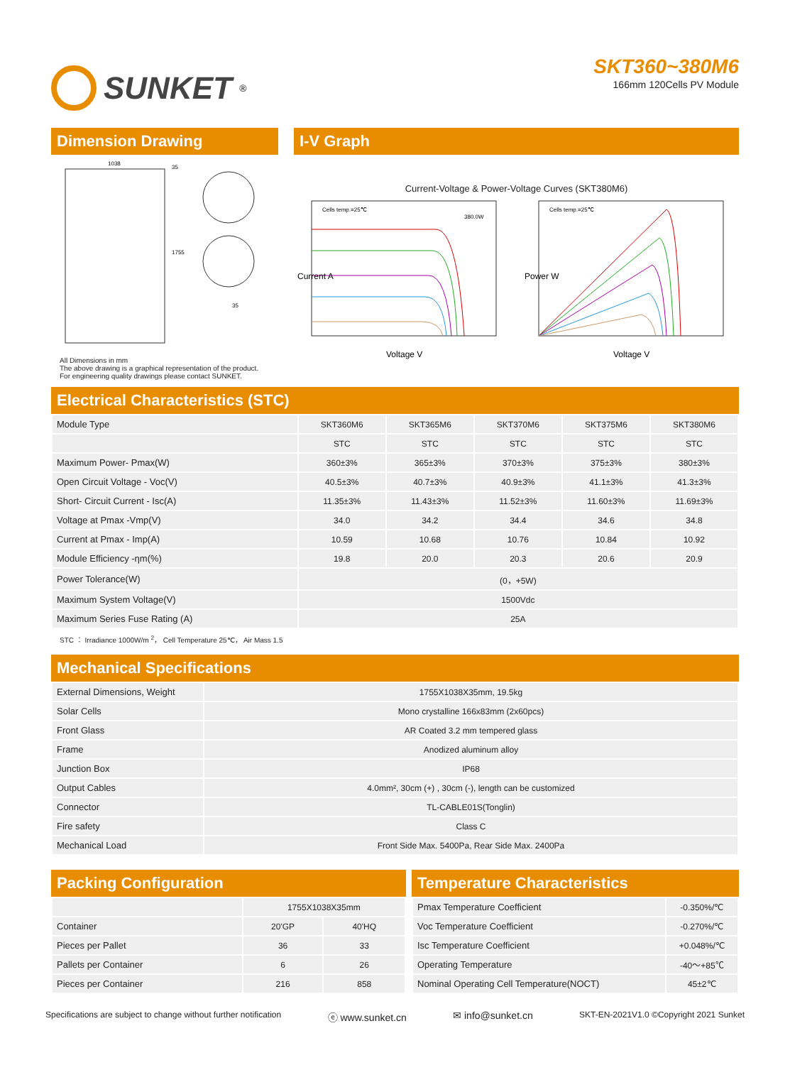SUNKET<sup>®</sup>
SKT360~380M6
166mm 120Cells PV Module
Dimension Drawing
1038
1755
35
35
All Dimensions in mm
The above drawing is a graphical representation of the product.
For engineering quality drawings please contact SUNKET.
I-V Graph
Current-Voltage & Power-Voltage Curves (SKT380M6)
Cells temp.=25℃
380.0W
Voltage V
Current A
Cells temp.=25℃
Voltage V
Power W
Electrical Characteristics (STC)
| Module Type | SKT360M6 | SKT365M6 | SKT370M6 | SKT375M6 | SKT380M6 |
| | STC | STC | STC | STC | STC |
| Maximum Power- Pmax(W) | 360±3% | 365±3% | 370±3% | 375±3% | 380±3% |
| Open Circuit Voltage - Voc(V) | 40.5±3% | 40.7±3% | 40.9±3% | 41.1±3% | 41.3±3% |
| Short- Circuit Current - Isc(A) | 11.35±3% | 11.43±3% | 11.52±3% | 11.60±3% | 11.69±3% |
| Voltage at Pmax -Vmp(V) | 34.0 | 34.2 | 34.4 | 34.6 | 34.8 |
| Current at Pmax - Imp(A) | 10.59 | 10.68 | 10.76 | 10.84 | 10.92 |
| Module Efficiency -ηm(%) | 19.8 | 20.0 | 20.3 | 20.6 | 20.9 |
| Power Tolerance(W) | (0，+5W) | | | | |
| Maximum System Voltage(V) | 1500Vdc | | | | |
| Maximum Series Fuse Rating (A) | 25A | | | | |
STC ： Irradiance 1000W/m <sup>2</sup>， Cell Temperature 25℃， Air Mass 1.5
Mechanical Specifications
| External Dimensions, Weight | 1755X1038X35mm, 19.5kg |
| Solar Cells | Mono crystalline 166x83mm (2x60pcs) |
| Front Glass | AR Coated 3.2 mm tempered glass |
| Frame | Anodized aluminum alloy |
| Junction Box | IP68 |
| Output Cables | 4.0mm², 30cm (+) , 30cm (-), length can be customized |
| Connector | TL-CABLE01S(Tonglin) |
| Fire safety | Class C |
| Mechanical Load | Front Side Max. 5400Pa, Rear Side Max. 2400Pa |
Packing Configuration
| | 1755X1038X35mm | |
| Container | 20'GP | 40'HQ |
| Pieces per Pallet | 36 | 33 |
| Pallets per Container | 6 | 26 |
| Pieces per Container | 216 | 858 |
Temperature Characteristics
| Pmax Temperature Coefficient | -0.350%/℃ |
| Voc Temperature Coefficient | -0.270%/℃ |
| Isc Temperature Coefficient | +0.048%/℃ |
| Operating Temperature | -40～+85℃ |
| Nominal Operating Cell Temperature(NOCT) | 45±2℃ |
Specifications are subject to change without further notification ⓔ www.sunket.cn ✉ info@sunket.cn SKT-EN-2021V1.0 ©Copyright 2021 Sunket